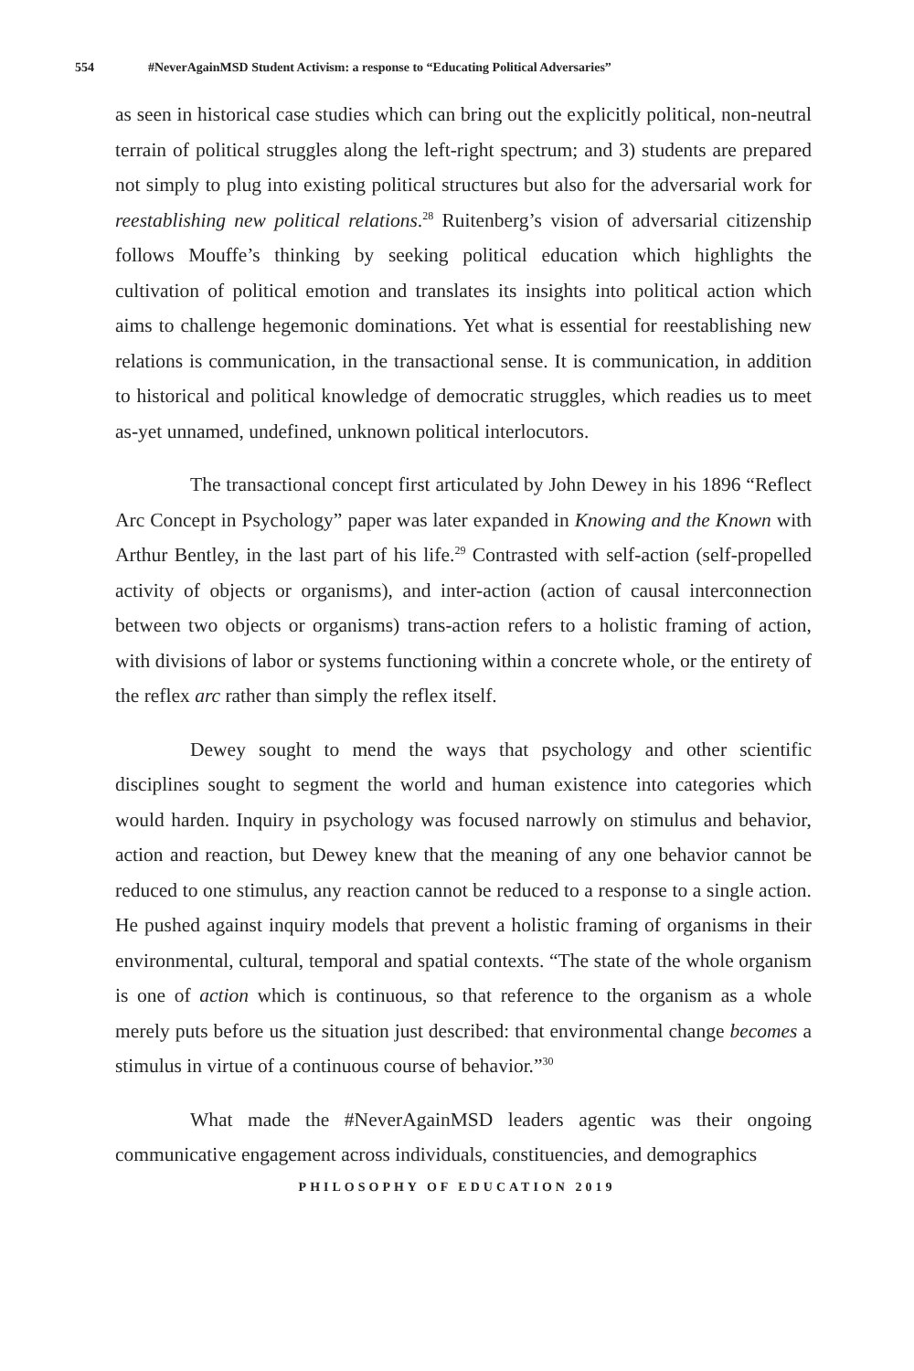554 #NeverAgainMSD Student Activism: a response to “Educating Political Adversaries”
as seen in historical case studies which can bring out the explicitly political, non-neutral terrain of political struggles along the left-right spectrum; and 3) students are prepared not simply to plug into existing political structures but also for the adversarial work for reestablishing new political relations.<sup>28</sup> Ruitenberg’s vision of adversarial citizenship follows Mouffe’s thinking by seeking political education which highlights the cultivation of political emotion and translates its insights into political action which aims to challenge hegemonic dominations. Yet what is essential for reestablishing new relations is communication, in the transactional sense. It is communication, in addition to historical and political knowledge of democratic struggles, which readies us to meet as-yet unnamed, undefined, unknown political interlocutors.
The transactional concept first articulated by John Dewey in his 1896 “Reflect Arc Concept in Psychology” paper was later expanded in Knowing and the Known with Arthur Bentley, in the last part of his life.<sup>29</sup> Contrasted with self-action (self-propelled activity of objects or organisms), and inter-action (action of causal interconnection between two objects or organisms) trans-action refers to a holistic framing of action, with divisions of labor or systems functioning within a concrete whole, or the entirety of the reflex arc rather than simply the reflex itself.
Dewey sought to mend the ways that psychology and other scientific disciplines sought to segment the world and human existence into categories which would harden. Inquiry in psychology was focused narrowly on stimulus and behavior, action and reaction, but Dewey knew that the meaning of any one behavior cannot be reduced to one stimulus, any reaction cannot be reduced to a response to a single action. He pushed against inquiry models that prevent a holistic framing of organisms in their environmental, cultural, temporal and spatial contexts. “The state of the whole organism is one of action which is continuous, so that reference to the organism as a whole merely puts before us the situation just described: that environmental change becomes a stimulus in virtue of a continuous course of behavior.”<sup>30</sup>
What made the #NeverAgainMSD leaders agentic was their ongoing communicative engagement across individuals, constituencies, and demographics
PHILOSOPHY OF EDUCATION 2019